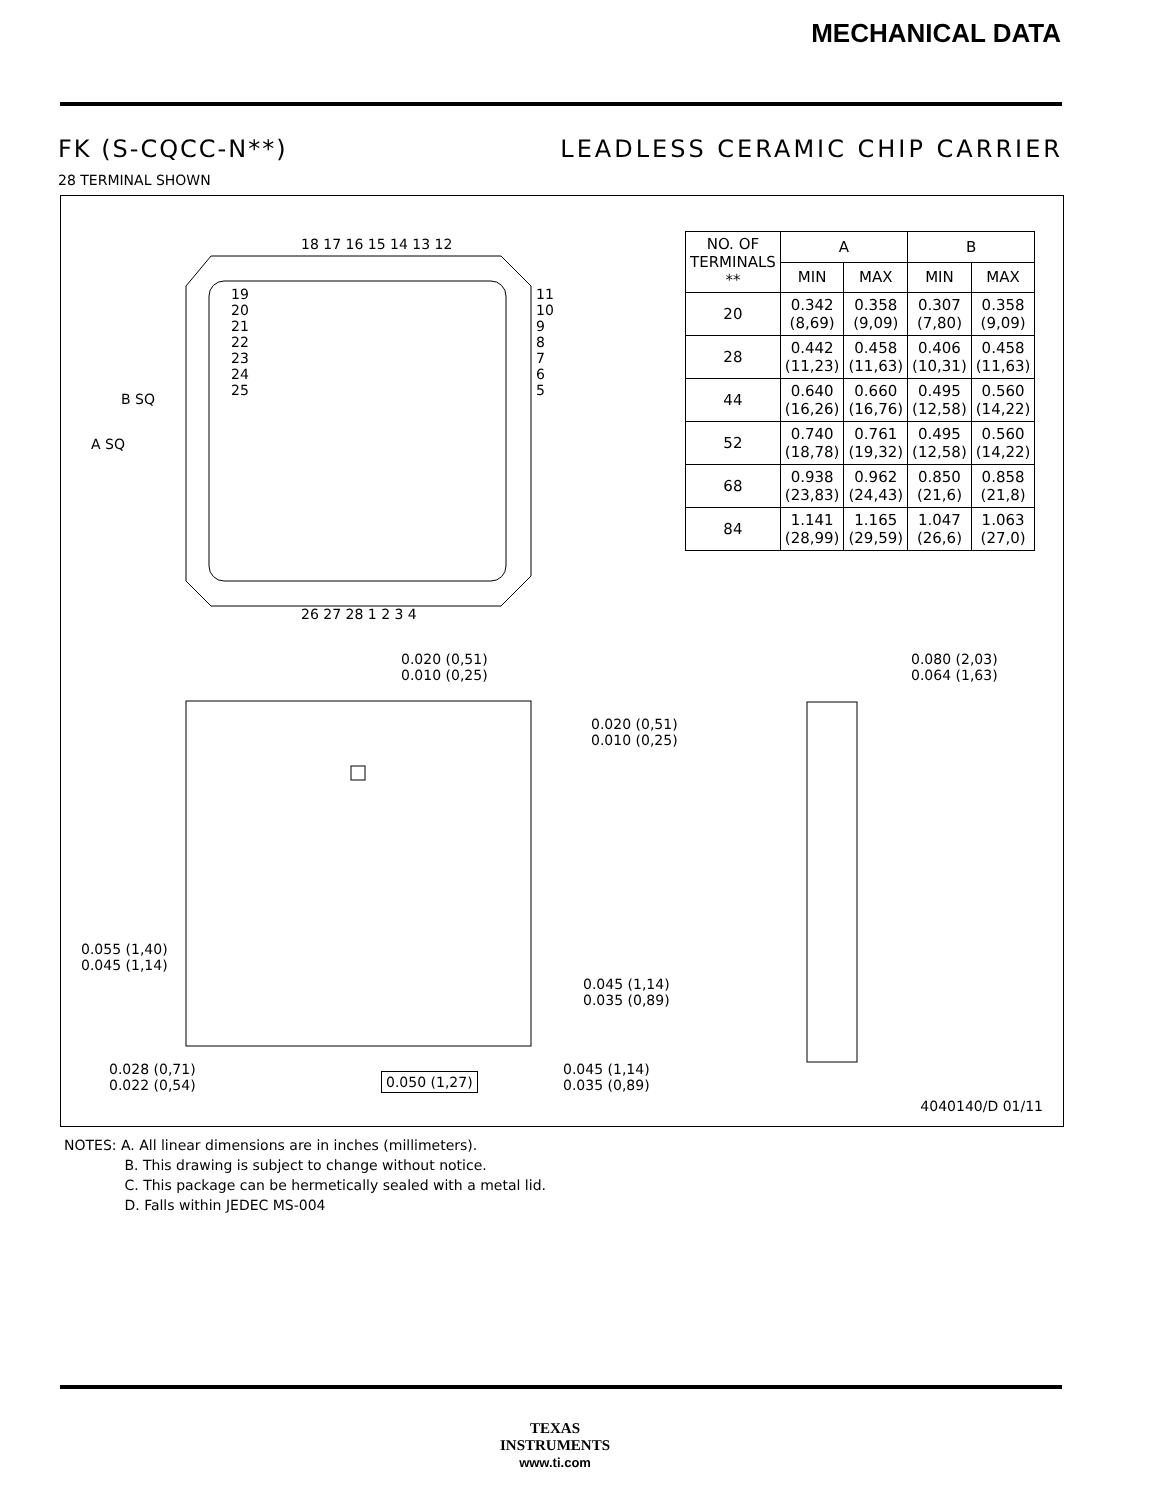MECHANICAL DATA
FK (S-CQCC-N**) LEADLESS CERAMIC CHIP CARRIER
28 TERMINAL SHOWN
18 17 16 15 14 13 12
26 27 28 1 2 3 4
B SQ
A SQ
19
20
21
22
23
24
25
11
10
9
8
7
6
5
| NO. OF TERMINALS ** | A | | B | |
| --- | --- | --- | --- | --- |
| | MIN | MAX | MIN | MAX |
| 20 | 0.342 (8,69) | 0.358 (9,09) | 0.307 (7,80) | 0.358 (9,09) |
| 28 | 0.442 (11,23) | 0.458 (11,63) | 0.406 (10,31) | 0.458 (11,63) |
| 44 | 0.640 (16,26) | 0.660 (16,76) | 0.495 (12,58) | 0.560 (14,22) |
| 52 | 0.740 (18,78) | 0.761 (19,32) | 0.495 (12,58) | 0.560 (14,22) |
| 68 | 0.938 (23,83) | 0.962 (24,43) | 0.850 (21,6) | 0.858 (21,8) |
| 84 | 1.141 (28,99) | 1.165 (29,59) | 1.047 (26,6) | 1.063 (27,0) |
0.020 (0,51)
0.010 (0,25)
0.020 (0,51)
0.010 (0,25)
0.080 (2,03)
0.064 (1,63)
0.055 (1,40)
0.045 (1,14)
0.045 (1,14)
0.035 (0,89)
0.028 (0,71)
0.022 (0,54)
0.050 (1,27)
0.045 (1,14)
0.035 (0,89)
4040140/D 01/11
NOTES: A. All linear dimensions are in inches (millimeters).
     B. This drawing is subject to change without notice.
     C. This package can be hermetically sealed with a metal lid.
     D. Falls within JEDEC MS-004
TEXAS
INSTRUMENTS
www.ti.com